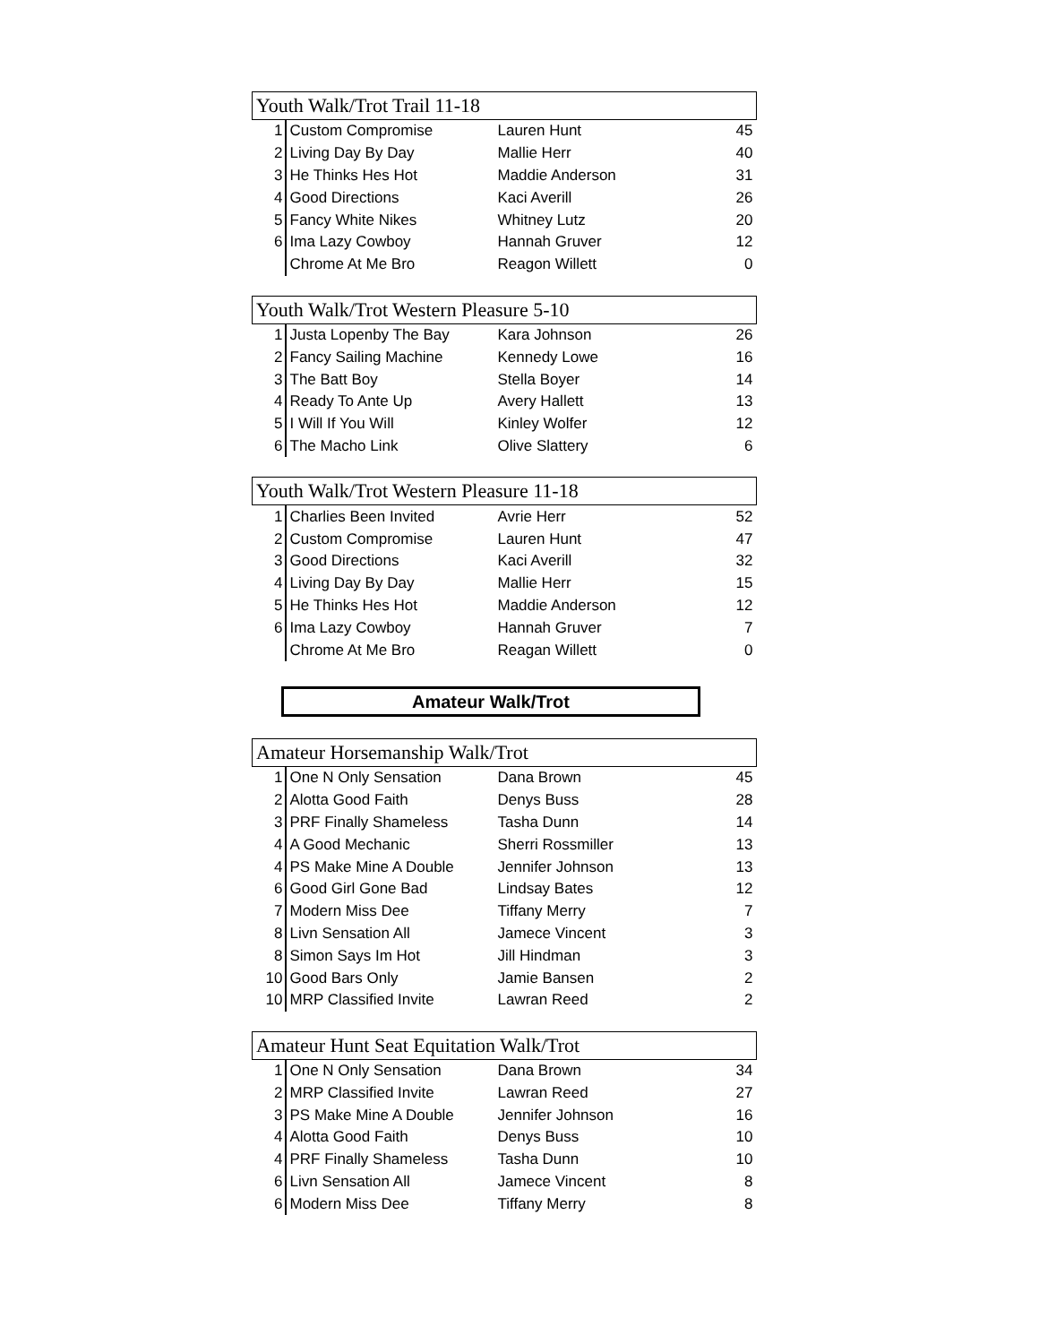| Youth Walk/Trot Trail 11-18 | | | |
| --- | --- | --- | --- |
| 1 | Custom Compromise | Lauren Hunt | 45 |
| 2 | Living Day By Day | Mallie Herr | 40 |
| 3 | He Thinks Hes Hot | Maddie Anderson | 31 |
| 4 | Good Directions | Kaci Averill | 26 |
| 5 | Fancy White Nikes | Whitney Lutz | 20 |
| 6 | Ima Lazy Cowboy | Hannah Gruver | 12 |
| | Chrome At Me Bro | Reagon Willett | 0 |
| Youth Walk/Trot Western Pleasure 5-10 | | | |
| --- | --- | --- | --- |
| 1 | Justa Lopenby The Bay | Kara Johnson | 26 |
| 2 | Fancy Sailing Machine | Kennedy Lowe | 16 |
| 3 | The Batt Boy | Stella Boyer | 14 |
| 4 | Ready To Ante Up | Avery Hallett | 13 |
| 5 | I Will If You Will | Kinley Wolfer | 12 |
| 6 | The Macho Link | Olive Slattery | 6 |
| Youth Walk/Trot Western Pleasure 11-18 | | | |
| --- | --- | --- | --- |
| 1 | Charlies Been Invited | Avrie Herr | 52 |
| 2 | Custom Compromise | Lauren Hunt | 47 |
| 3 | Good Directions | Kaci Averill | 32 |
| 4 | Living Day By Day | Mallie Herr | 15 |
| 5 | He Thinks Hes Hot | Maddie Anderson | 12 |
| 6 | Ima Lazy Cowboy | Hannah Gruver | 7 |
| | Chrome At Me Bro | Reagan Willett | 0 |
Amateur Walk/Trot
| Amateur Horsemanship Walk/Trot | | | |
| --- | --- | --- | --- |
| 1 | One N Only Sensation | Dana Brown | 45 |
| 2 | Alotta Good Faith | Denys Buss | 28 |
| 3 | PRF Finally Shameless | Tasha Dunn | 14 |
| 4 | A Good Mechanic | Sherri Rossmiller | 13 |
| 4 | PS Make Mine A Double | Jennifer Johnson | 13 |
| 6 | Good Girl Gone Bad | Lindsay Bates | 12 |
| 7 | Modern Miss Dee | Tiffany Merry | 7 |
| 8 | Livn Sensation All | Jamece Vincent | 3 |
| 8 | Simon Says Im Hot | Jill Hindman | 3 |
| 10 | Good Bars Only | Jamie Bansen | 2 |
| 10 | MRP Classified Invite | Lawran Reed | 2 |
| Amateur Hunt Seat Equitation Walk/Trot | | | |
| --- | --- | --- | --- |
| 1 | One N Only Sensation | Dana Brown | 34 |
| 2 | MRP Classified Invite | Lawran Reed | 27 |
| 3 | PS Make Mine A Double | Jennifer Johnson | 16 |
| 4 | Alotta Good Faith | Denys Buss | 10 |
| 4 | PRF Finally Shameless | Tasha Dunn | 10 |
| 6 | Livn Sensation All | Jamece Vincent | 8 |
| 6 | Modern Miss Dee | Tiffany Merry | 8 |